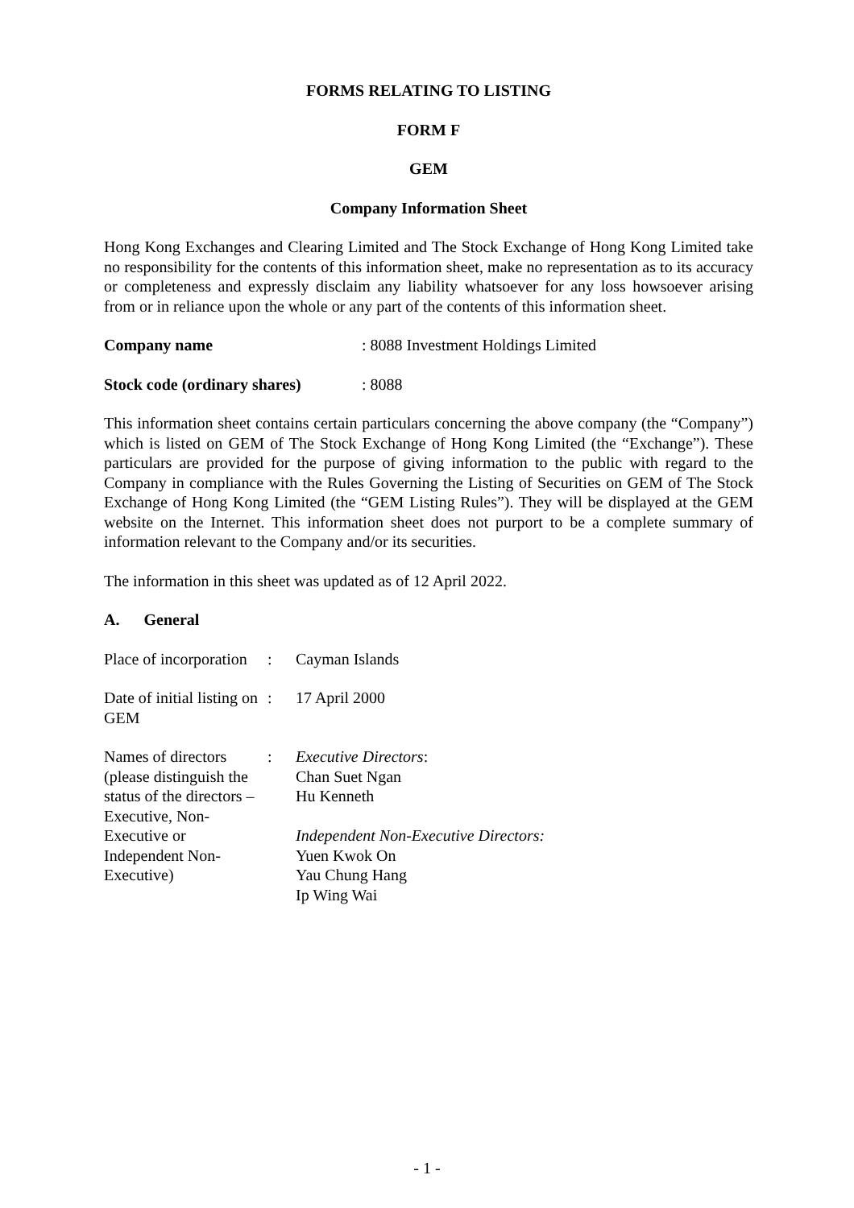FORMS RELATING TO LISTING
FORM F
GEM
Company Information Sheet
Hong Kong Exchanges and Clearing Limited and The Stock Exchange of Hong Kong Limited take no responsibility for the contents of this information sheet, make no representation as to its accuracy or completeness and expressly disclaim any liability whatsoever for any loss howsoever arising from or in reliance upon the whole or any part of the contents of this information sheet.
Company name : 8088 Investment Holdings Limited
Stock code (ordinary shares)
: 8088
This information sheet contains certain particulars concerning the above company (the “Company”) which is listed on GEM of The Stock Exchange of Hong Kong Limited (the “Exchange”). These particulars are provided for the purpose of giving information to the public with regard to the Company in compliance with the Rules Governing the Listing of Securities on GEM of The Stock Exchange of Hong Kong Limited (the “GEM Listing Rules”). They will be displayed at the GEM website on the Internet. This information sheet does not purport to be a complete summary of information relevant to the Company and/or its securities.
The information in this sheet was updated as of 12 April 2022.
A. General
Place of incorporation
: Cayman Islands
Date of initial listing on GEM
: 17 April 2000
Names of directors (please distinguish the status of the directors – Executive, Non-Executive or Independent Non-Executive)
: Executive Directors:
Chan Suet Ngan
Hu Kenneth
Independent Non-Executive Directors:
Yuen Kwok On
Yau Chung Hang
Ip Wing Wai
- 1 -